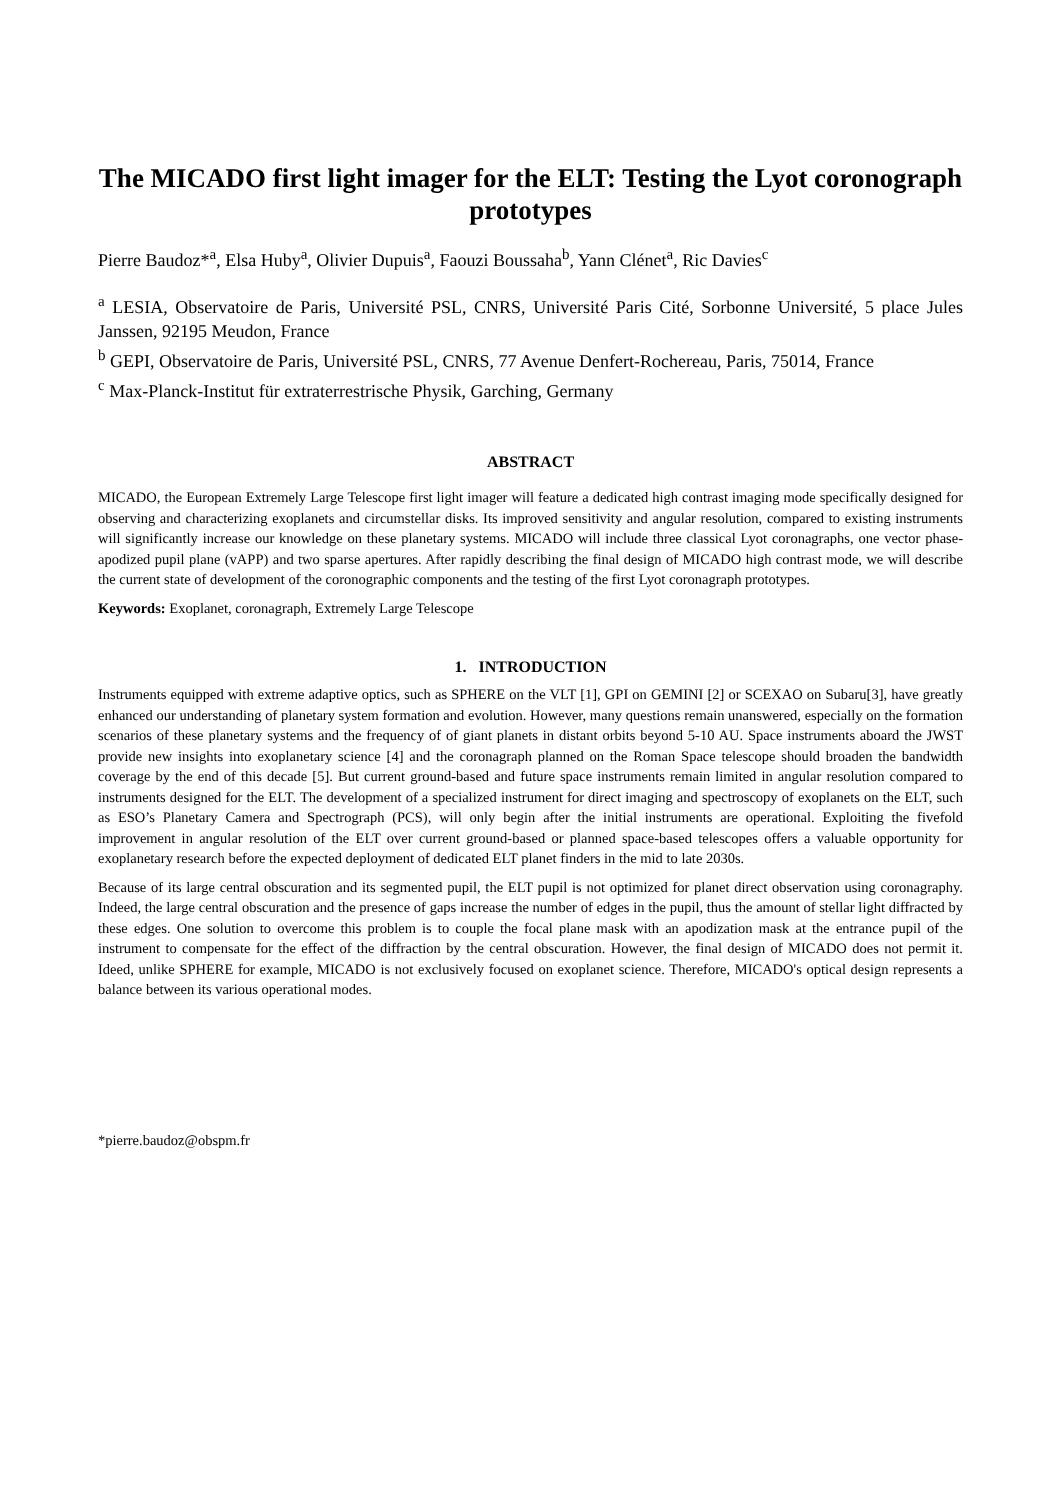The MICADO first light imager for the ELT: Testing the Lyot coronograph prototypes
Pierre Baudoz*<sup>a</sup>, Elsa Huby<sup>a</sup>, Olivier Dupuis<sup>a</sup>, Faouzi Boussaha<sup>b</sup>, Yann Clénet<sup>a</sup>, Ric Davies<sup>c</sup>
<sup>a</sup> LESIA, Observatoire de Paris, Université PSL, CNRS, Université Paris Cité, Sorbonne Université, 5 place Jules Janssen, 92195 Meudon, France
<sup>b</sup> GEPI, Observatoire de Paris, Université PSL, CNRS, 77 Avenue Denfert-Rochereau, Paris, 75014, France
<sup>c</sup> Max-Planck-Institut für extraterrestrische Physik, Garching, Germany
ABSTRACT
MICADO, the European Extremely Large Telescope first light imager will feature a dedicated high contrast imaging mode specifically designed for observing and characterizing exoplanets and circumstellar disks. Its improved sensitivity and angular resolution, compared to existing instruments will significantly increase our knowledge on these planetary systems. MICADO will include three classical Lyot coronagraphs, one vector phase-apodized pupil plane (vAPP) and two sparse apertures. After rapidly describing the final design of MICADO high contrast mode, we will describe the current state of development of the coronographic components and the testing of the first Lyot coronagraph prototypes.
Keywords: Exoplanet, coronagraph, Extremely Large Telescope
1. INTRODUCTION
Instruments equipped with extreme adaptive optics, such as SPHERE on the VLT [1], GPI on GEMINI [2] or SCEXAO on Subaru[3], have greatly enhanced our understanding of planetary system formation and evolution. However, many questions remain unanswered, especially on the formation scenarios of these planetary systems and the frequency of of giant planets in distant orbits beyond 5-10 AU. Space instruments aboard the JWST provide new insights into exoplanetary science [4] and the coronagraph planned on the Roman Space telescope should broaden the bandwidth coverage by the end of this decade [5]. But current ground-based and future space instruments remain limited in angular resolution compared to instruments designed for the ELT. The development of a specialized instrument for direct imaging and spectroscopy of exoplanets on the ELT, such as ESO’s Planetary Camera and Spectrograph (PCS), will only begin after the initial instruments are operational. Exploiting the fivefold improvement in angular resolution of the ELT over current ground-based or planned space-based telescopes offers a valuable opportunity for exoplanetary research before the expected deployment of dedicated ELT planet finders in the mid to late 2030s.
Because of its large central obscuration and its segmented pupil, the ELT pupil is not optimized for planet direct observation using coronagraphy. Indeed, the large central obscuration and the presence of gaps increase the number of edges in the pupil, thus the amount of stellar light diffracted by these edges. One solution to overcome this problem is to couple the focal plane mask with an apodization mask at the entrance pupil of the instrument to compensate for the effect of the diffraction by the central obscuration. However, the final design of MICADO does not permit it. Ideed, unlike SPHERE for example, MICADO is not exclusively focused on exoplanet science. Therefore, MICADO's optical design represents a balance between its various operational modes.
*pierre.baudoz@obspm.fr